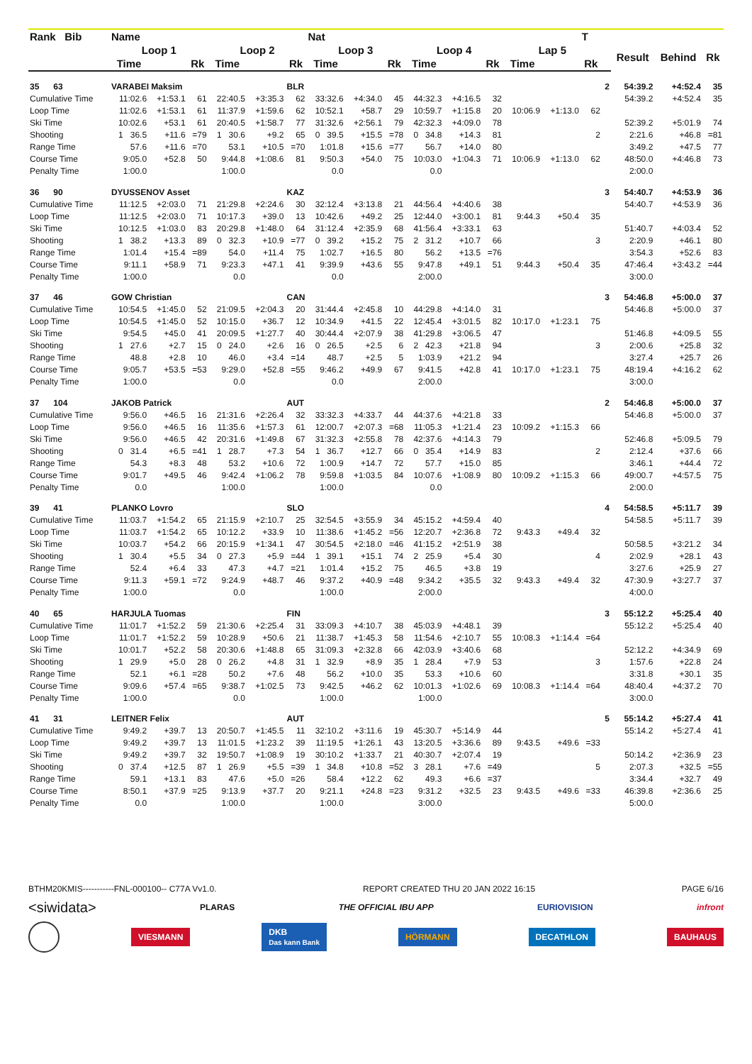| Rank Bib | Name | | | | | | Nat | | | | | | | | T | | | | |
| --- | --- | --- | --- | --- | --- | --- | --- | --- | --- | --- | --- | --- | --- | --- | --- | --- | --- | --- | --- |
| | Loop 1 | | | Loop 2 | | | Loop 3 | | | Loop 4 | | | Lap 5 | | | | Result | Behind | Rk |
| | Time | | Rk | Time | | Rk | Time | | Rk | Time | | Rk | Time | | Rk | | | | |
| 35 63 | VARABEI Maksim | | | | | BLR | | | | | | | | | | 2 | 54:39.2 | +4:52.4 | 35 |
| Cumulative Time | 11:02.6 | +1:53.1 | 61 | 22:40.5 | +3:35.3 | 62 | 33:32.6 | +4:34.0 | 45 | 44:32.3 | +4:16.5 | 32 | | | | | 54:39.2 | +4:52.4 | 35 |
| Loop Time | 11:02.6 | +1:53.1 | 61 | 11:37.9 | +1:59.6 | 62 | 10:52.1 | +58.7 | 29 | 10:59.7 | +1:15.8 | 20 | 10:06.9 | +1:13.0 | 62 | | | | |
| Ski Time | 10:02.6 | +53.1 | 61 | 20:40.5 | +1:58.7 | 77 | 31:32.6 | +2:56.1 | 79 | 42:32.3 | +4:09.0 | 78 | | | | | 52:39.2 | +5:01.9 | 74 |
| Shooting | 1 36.5 | +11.6 | =79 | 1 30.6 | +9.2 | 65 | 0 39.5 | +15.5 | =78 | 0 34.8 | +14.3 | 81 | | | 2 | | 2:21.6 | +46.8 | =81 |
| Range Time | 57.6 | +11.6 | =70 | 53.1 | +10.5 | =70 | 1:01.8 | +15.6 | =77 | 56.7 | +14.0 | 80 | | | | | 3:49.2 | +47.5 | 77 |
| Course Time | 9:05.0 | +52.8 | 50 | 9:44.8 | +1:08.6 | 81 | 9:50.3 | +54.0 | 75 | 10:03.0 | +1:04.3 | 71 | 10:06.9 | +1:13.0 | 62 | | 48:50.0 | +4:46.8 | 73 |
| Penalty Time | 1:00.0 | | | 1:00.0 | | | 0.0 | | | 0.0 | | | | | | | 2:00.0 | | |
| 36 90 | DYUSSENOV Asset | | | | | KAZ | | | | | | | | | | 3 | 54:40.7 | +4:53.9 | 36 |
| Cumulative Time | 11:12.5 | +2:03.0 | 71 | 21:29.8 | +2:24.6 | 30 | 32:12.4 | +3:13.8 | 21 | 44:56.4 | +4:40.6 | 38 | | | | | 54:40.7 | +4:53.9 | 36 |
| Loop Time | 11:12.5 | +2:03.0 | 71 | 10:17.3 | +39.0 | 13 | 10:42.6 | +49.2 | 25 | 12:44.0 | +3:00.1 | 81 | 9:44.3 | +50.4 | 35 | | | | |
| Ski Time | 10:12.5 | +1:03.0 | 83 | 20:29.8 | +1:48.0 | 64 | 31:12.4 | +2:35.9 | 68 | 41:56.4 | +3:33.1 | 63 | | | | | 51:40.7 | +4:03.4 | 52 |
| Shooting | 1 38.2 | +13.3 | 89 | 0 32.3 | +10.9 | =77 | 0 39.2 | +15.2 | 75 | 2 31.2 | +10.7 | 66 | | | 3 | | 2:20.9 | +46.1 | 80 |
| Range Time | 1:01.4 | +15.4 | =89 | 54.0 | +11.4 | 75 | 1:02.7 | +16.5 | 80 | 56.2 | +13.5 | =76 | | | | | 3:54.3 | +52.6 | 83 |
| Course Time | 9:11.1 | +58.9 | 71 | 9:23.3 | +47.1 | 41 | 9:39.9 | +43.6 | 55 | 9:47.8 | +49.1 | 51 | 9:44.3 | +50.4 | 35 | | 47:46.4 | +3:43.2 | =44 |
| Penalty Time | 1:00.0 | | | 0.0 | | | 0.0 | | | 2:00.0 | | | | | | | 3:00.0 | | |
| 37 46 | GOW Christian | | | | | CAN | | | | | | | | | | 3 | 54:46.8 | +5:00.0 | 37 |
| Cumulative Time | 10:54.5 | +1:45.0 | 52 | 21:09.5 | +2:04.3 | 20 | 31:44.4 | +2:45.8 | 10 | 44:29.8 | +4:14.0 | 31 | | | | | 54:46.8 | +5:00.0 | 37 |
| Loop Time | 10:54.5 | +1:45.0 | 52 | 10:15.0 | +36.7 | 12 | 10:34.9 | +41.5 | 22 | 12:45.4 | +3:01.5 | 82 | 10:17.0 | +1:23.1 | 75 | | | | |
| Ski Time | 9:54.5 | +45.0 | 41 | 20:09.5 | +1:27.7 | 40 | 30:44.4 | +2:07.9 | 38 | 41:29.8 | +3:06.5 | 47 | | | | | 51:46.8 | +4:09.5 | 55 |
| Shooting | 1 27.6 | +2.7 | 15 | 0 24.0 | +2.6 | 16 | 0 26.5 | +2.5 | 6 | 2 42.3 | +21.8 | 94 | | | 3 | | 2:00.6 | +25.8 | 32 |
| Range Time | 48.8 | +2.8 | 10 | 46.0 | +3.4 | =14 | 48.7 | +2.5 | 5 | 1:03.9 | +21.2 | 94 | | | | | 3:27.4 | +25.7 | 26 |
| Course Time | 9:05.7 | +53.5 | =53 | 9:29.0 | +52.8 | =55 | 9:46.2 | +49.9 | 67 | 9:41.5 | +42.8 | 41 | 10:17.0 | +1:23.1 | 75 | | 48:19.4 | +4:16.2 | 62 |
| Penalty Time | 1:00.0 | | | 0.0 | | | 0.0 | | | 2:00.0 | | | | | | | 3:00.0 | | |
| 37 104 | JAKOB Patrick | | | | | AUT | | | | | | | | | | 2 | 54:46.8 | +5:00.0 | 37 |
| Cumulative Time | 9:56.0 | +46.5 | 16 | 21:31.6 | +2:26.4 | 32 | 33:32.3 | +4:33.7 | 44 | 44:37.6 | +4:21.8 | 33 | | | | | 54:46.8 | +5:00.0 | 37 |
| Loop Time | 9:56.0 | +46.5 | 16 | 11:35.6 | +1:57.3 | 61 | 12:00.7 | +2:07.3 | =68 | 11:05.3 | +1:21.4 | 23 | 10:09.2 | +1:15.3 | 66 | | | | |
| Ski Time | 9:56.0 | +46.5 | 42 | 20:31.6 | +1:49.8 | 67 | 31:32.3 | +2:55.8 | 78 | 42:37.6 | +4:14.3 | 79 | | | | | 52:46.8 | +5:09.5 | 79 |
| Shooting | 0 31.4 | +6.5 | =41 | 1 28.7 | +7.3 | 54 | 1 36.7 | +12.7 | 66 | 0 35.4 | +14.9 | 83 | | | 2 | | 2:12.4 | +37.6 | 66 |
| Range Time | 54.3 | +8.3 | 48 | 53.2 | +10.6 | 72 | 1:00.9 | +14.7 | 72 | 57.7 | +15.0 | 85 | | | | | 3:46.1 | +44.4 | 72 |
| Course Time | 9:01.7 | +49.5 | 46 | 9:42.4 | +1:06.2 | 78 | 9:59.8 | +1:03.5 | 84 | 10:07.6 | +1:08.9 | 80 | 10:09.2 | +1:15.3 | 66 | | 49:00.7 | +4:57.5 | 75 |
| Penalty Time | 0.0 | | | 1:00.0 | | | 1:00.0 | | | 0.0 | | | | | | | 2:00.0 | | |
| 39 41 | PLANKO Lovro | | | | | SLO | | | | | | | | | | 4 | 54:58.5 | +5:11.7 | 39 |
| Cumulative Time | 11:03.7 | +1:54.2 | 65 | 21:15.9 | +2:10.7 | 25 | 32:54.5 | +3:55.9 | 34 | 45:15.2 | +4:59.4 | 40 | | | | | 54:58.5 | +5:11.7 | 39 |
| Loop Time | 11:03.7 | +1:54.2 | 65 | 10:12.2 | +33.9 | 10 | 11:38.6 | +1:45.2 | =56 | 12:20.7 | +2:36.8 | 72 | 9:43.3 | +49.4 | 32 | | | | |
| Ski Time | 10:03.7 | +54.2 | 66 | 20:15.9 | +1:34.1 | 47 | 30:54.5 | +2:18.0 | =46 | 41:15.2 | +2:51.9 | 38 | | | | | 50:58.5 | +3:21.2 | 34 |
| Shooting | 1 30.4 | +5.5 | 34 | 0 27.3 | +5.9 | =44 | 1 39.1 | +15.1 | 74 | 2 25.9 | +5.4 | 30 | | | 4 | | 2:02.9 | +28.1 | 43 |
| Range Time | 52.4 | +6.4 | 33 | 47.3 | +4.7 | =21 | 1:01.4 | +15.2 | 75 | 46.5 | +3.8 | 19 | | | | | 3:27.6 | +25.9 | 27 |
| Course Time | 9:11.3 | +59.1 | =72 | 9:24.9 | +48.7 | 46 | 9:37.2 | +40.9 | =48 | 9:34.2 | +35.5 | 32 | 9:43.3 | +49.4 | 32 | | 47:30.9 | +3:27.7 | 37 |
| Penalty Time | 1:00.0 | | | 0.0 | | | 1:00.0 | | | 2:00.0 | | | | | | | 4:00.0 | | |
| 40 65 | HARJULA Tuomas | | | | | FIN | | | | | | | | | | 3 | 55:12.2 | +5:25.4 | 40 |
| Cumulative Time | 11:01.7 | +1:52.2 | 59 | 21:30.6 | +2:25.4 | 31 | 33:09.3 | +4:10.7 | 38 | 45:03.9 | +4:48.1 | 39 | | | | | 55:12.2 | +5:25.4 | 40 |
| Loop Time | 11:01.7 | +1:52.2 | 59 | 10:28.9 | +50.6 | 21 | 11:38.7 | +1:45.3 | 58 | 11:54.6 | +2:10.7 | 55 | 10:08.3 | +1:14.4 | =64 | | | | |
| Ski Time | 10:01.7 | +52.2 | 58 | 20:30.6 | +1:48.8 | 65 | 31:09.3 | +2:32.8 | 66 | 42:03.9 | +3:40.6 | 68 | | | | | 52:12.2 | +4:34.9 | 69 |
| Shooting | 1 29.9 | +5.0 | 28 | 0 26.2 | +4.8 | 31 | 1 32.9 | +8.9 | 35 | 1 28.4 | +7.9 | 53 | | | 3 | | 1:57.6 | +22.8 | 24 |
| Range Time | 52.1 | +6.1 | =28 | 50.2 | +7.6 | 48 | 56.2 | +10.0 | 35 | 53.3 | +10.6 | 60 | | | | | 3:31.8 | +30.1 | 35 |
| Course Time | 9:09.6 | +57.4 | =65 | 9:38.7 | +1:02.5 | 73 | 9:42.5 | +46.2 | 62 | 10:01.3 | +1:02.6 | 69 | 10:08.3 | +1:14.4 | =64 | | 48:40.4 | +4:37.2 | 70 |
| Penalty Time | 1:00.0 | | | 0.0 | | | 1:00.0 | | | 1:00.0 | | | | | | | 3:00.0 | | |
| 41 31 | LEITNER Felix | | | | | AUT | | | | | | | | | | 5 | 55:14.2 | +5:27.4 | 41 |
| Cumulative Time | 9:49.2 | +39.7 | 13 | 20:50.7 | +1:45.5 | 11 | 32:10.2 | +3:11.6 | 19 | 45:30.7 | +5:14.9 | 44 | | | | | 55:14.2 | +5:27.4 | 41 |
| Loop Time | 9:49.2 | +39.7 | 13 | 11:01.5 | +1:23.2 | 39 | 11:19.5 | +1:26.1 | 43 | 13:20.5 | +3:36.6 | 89 | 9:43.5 | +49.6 | =33 | | | | |
| Ski Time | 9:49.2 | +39.7 | 32 | 19:50.7 | +1:08.9 | 19 | 30:10.2 | +1:33.7 | 21 | 40:30.7 | +2:07.4 | 19 | | | | | 50:14.2 | +2:36.9 | 23 |
| Shooting | 0 37.4 | +12.5 | 87 | 1 26.9 | +5.5 | =39 | 1 34.8 | +10.8 | =52 | 3 28.1 | +7.6 | =49 | | | 5 | | 2:07.3 | +32.5 | =55 |
| Range Time | 59.1 | +13.1 | 83 | 47.6 | +5.0 | =26 | 58.4 | +12.2 | 62 | 49.3 | +6.6 | =37 | | | | | 3:34.4 | +32.7 | 49 |
| Course Time | 8:50.1 | +37.9 | =25 | 9:13.9 | +37.7 | 20 | 9:21.1 | +24.8 | =23 | 9:31.2 | +32.5 | 23 | 9:43.5 | +49.6 | =33 | | 46:39.8 | +2:36.6 | 25 |
| Penalty Time | 0.0 | | | 1:00.0 | | | 1:00.0 | | | 3:00.0 | | | | | | | 5:00.0 | | |
BTHM20KMIS-----------FNL-000100-- C77A Vv1.0. REPORT CREATED THU 20 JAN 2022 16:15 PAGE 6/16
<siwidata> PLARAS THE OFFICIAL IBU APP EURIOVISION infront
VIESMANN DKB
Das kann Bank HÖRMANN DECATHLON BAUHAUS